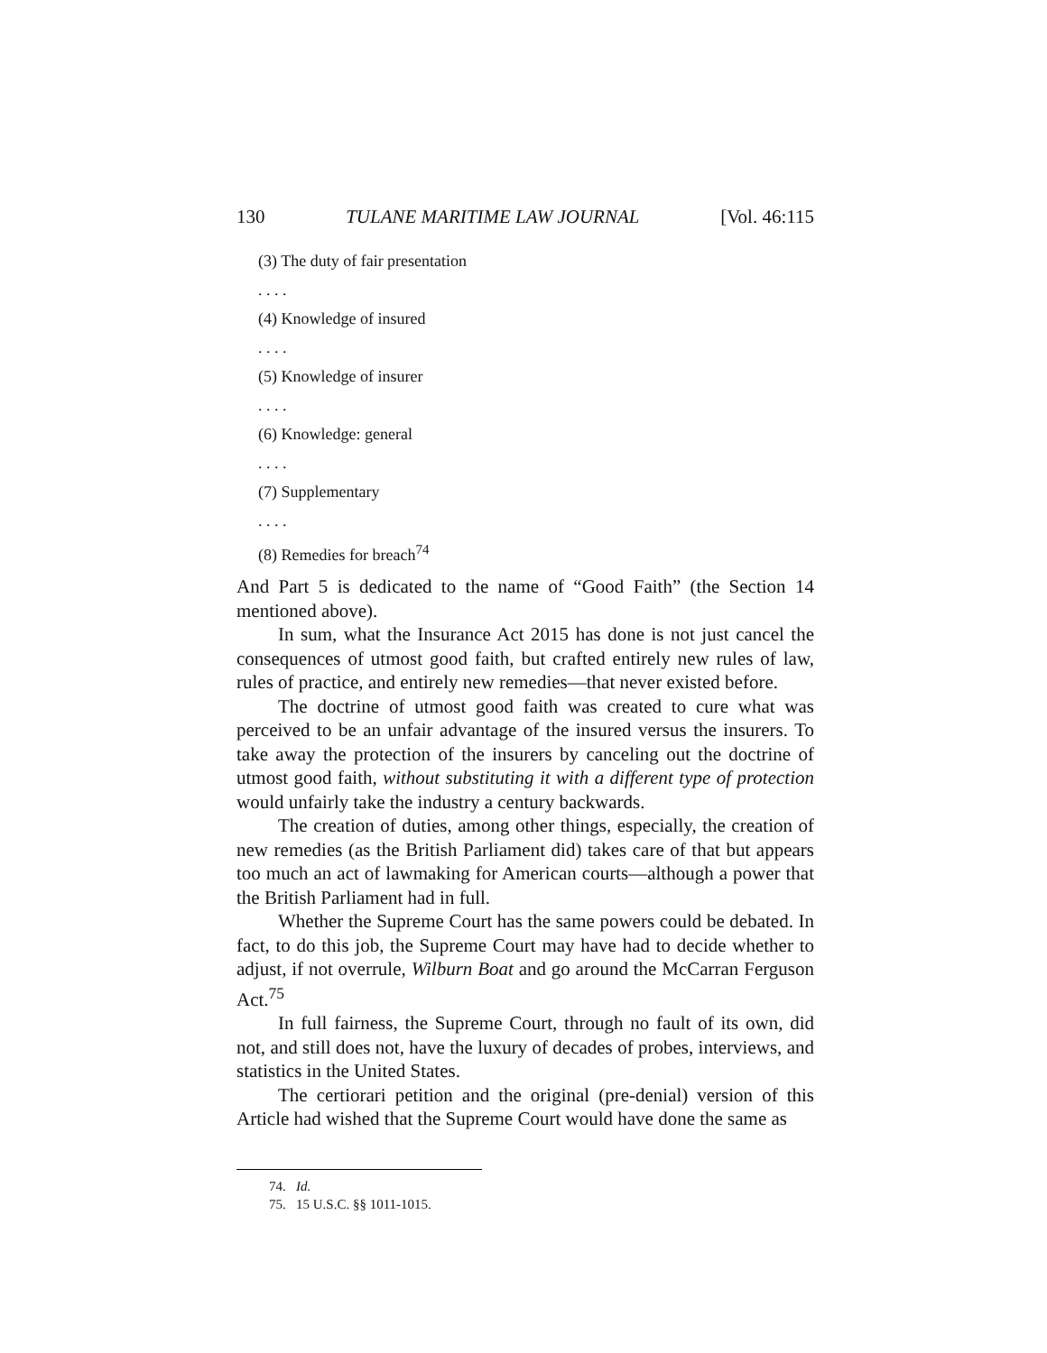130 TULANE MARITIME LAW JOURNAL [Vol. 46:115
(3) The duty of fair presentation
. . . .
(4) Knowledge of insured
. . . .
(5) Knowledge of insurer
. . . .
(6) Knowledge: general
. . . .
(7) Supplementary
. . . .
(8) Remedies for breach<sup>74</sup>
And Part 5 is dedicated to the name of “Good Faith” (the Section 14 mentioned above).
In sum, what the Insurance Act 2015 has done is not just cancel the consequences of utmost good faith, but crafted entirely new rules of law, rules of practice, and entirely new remedies—that never existed before.
The doctrine of utmost good faith was created to cure what was perceived to be an unfair advantage of the insured versus the insurers. To take away the protection of the insurers by canceling out the doctrine of utmost good faith, without substituting it with a different type of protection would unfairly take the industry a century backwards.
The creation of duties, among other things, especially, the creation of new remedies (as the British Parliament did) takes care of that but appears too much an act of lawmaking for American courts—although a power that the British Parliament had in full.
Whether the Supreme Court has the same powers could be debated. In fact, to do this job, the Supreme Court may have had to decide whether to adjust, if not overrule, Wilburn Boat and go around the McCarran Ferguson Act.<sup>75</sup>
In full fairness, the Supreme Court, through no fault of its own, did not, and still does not, have the luxury of decades of probes, interviews, and statistics in the United States.
The certiorari petition and the original (pre-denial) version of this Article had wished that the Supreme Court would have done the same as
74. Id.
75. 15 U.S.C. §§ 1011-1015.